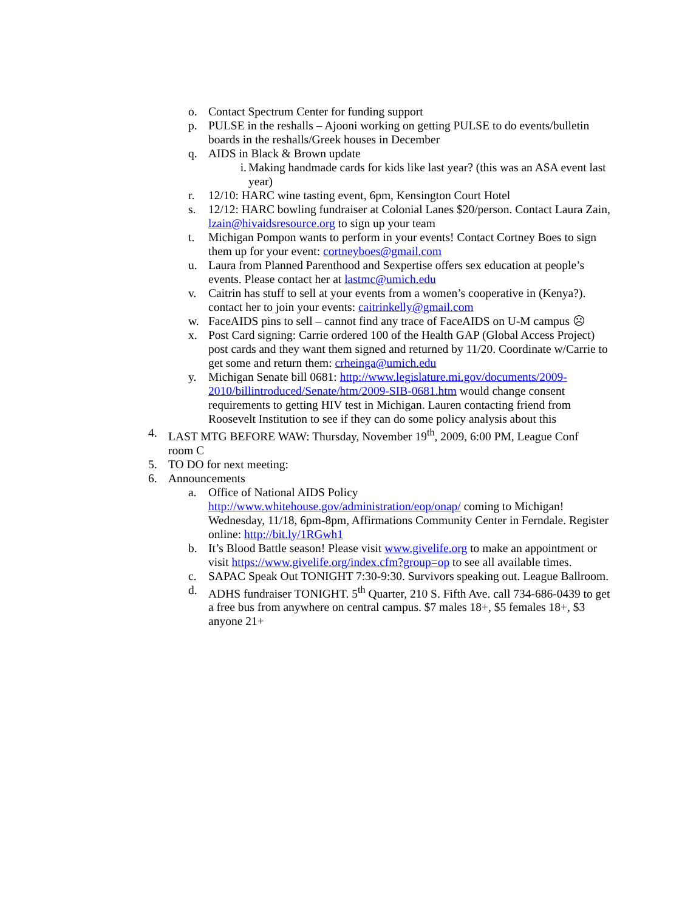o. Contact Spectrum Center for funding support
p. PULSE in the reshalls – Ajooni working on getting PULSE to do events/bulletin boards in the reshalls/Greek houses in December
q. AIDS in Black & Brown update
i. Making handmade cards for kids like last year? (this was an ASA event last year)
r. 12/10: HARC wine tasting event, 6pm, Kensington Court Hotel
s. 12/12: HARC bowling fundraiser at Colonial Lanes $20/person. Contact Laura Zain, lzain@hivaidsresource.org to sign up your team
t. Michigan Pompon wants to perform in your events! Contact Cortney Boes to sign them up for your event: cortneyboes@gmail.com
u. Laura from Planned Parenthood and Sexpertise offers sex education at people’s events. Please contact her at lastmc@umich.edu
v. Caitrin has stuff to sell at your events from a women’s cooperative in (Kenya?). contact her to join your events: caitrinkelly@gmail.com
w. FaceAIDS pins to sell – cannot find any trace of FaceAIDS on U-M campus ☹
x. Post Card signing: Carrie ordered 100 of the Health GAP (Global Access Project) post cards and they want them signed and returned by 11/20. Coordinate w/Carrie to get some and return them: crheinga@umich.edu
y. Michigan Senate bill 0681: http://www.legislature.mi.gov/documents/2009-2010/billintroduced/Senate/htm/2009-SIB-0681.htm would change consent requirements to getting HIV test in Michigan. Lauren contacting friend from Roosevelt Institution to see if they can do some policy analysis about this
4. LAST MTG BEFORE WAW: Thursday, November 19<sup>th</sup>, 2009, 6:00 PM, League Conf room C
5. TO DO for next meeting:
6. Announcements
a. Office of National AIDS Policy http://www.whitehouse.gov/administration/eop/onap/ coming to Michigan! Wednesday, 11/18, 6pm-8pm, Affirmations Community Center in Ferndale. Register online: http://bit.ly/1RGwh1
b. It’s Blood Battle season! Please visit www.givelife.org to make an appointment or visit https://www.givelife.org/index.cfm?group=op to see all available times.
c. SAPAC Speak Out TONIGHT 7:30-9:30. Survivors speaking out. League Ballroom.
d. ADHS fundraiser TONIGHT. 5<sup>th</sup> Quarter, 210 S. Fifth Ave. call 734-686-0439 to get a free bus from anywhere on central campus. $7 males 18+, $5 females 18+, $3 anyone 21+